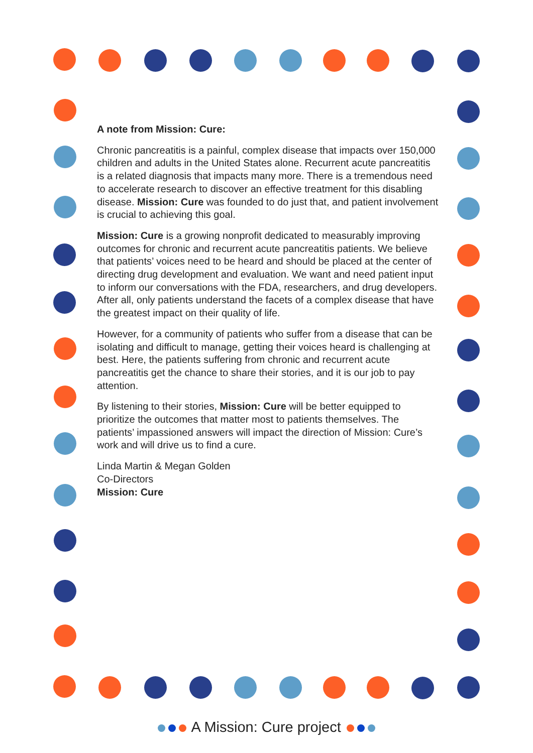A note from Mission: Cure:
Chronic pancreatitis is a painful, complex disease that impacts over 150,000 children and adults in the United States alone. Recurrent acute pancreatitis is a related diagnosis that impacts many more. There is a tremendous need to accelerate research to discover an effective treatment for this disabling disease. Mission: Cure was founded to do just that, and patient involvement is crucial to achieving this goal.
Mission: Cure is a growing nonprofit dedicated to measurably improving outcomes for chronic and recurrent acute pancreatitis patients. We believe that patients’ voices need to be heard and should be placed at the center of directing drug development and evaluation. We want and need patient input to inform our conversations with the FDA, researchers, and drug developers. After all, only patients understand the facets of a complex disease that have the greatest impact on their quality of life.
However, for a community of patients who suffer from a disease that can be isolating and difficult to manage, getting their voices heard is challenging at best. Here, the patients suffering from chronic and recurrent acute pancreatitis get the chance to share their stories, and it is our job to pay attention.
By listening to their stories, Mission: Cure will be better equipped to prioritize the outcomes that matter most to patients themselves. The patients’ impassioned answers will impact the direction of Mission: Cure’s work and will drive us to find a cure.
Linda Martin & Megan Golden
Co-Directors
Mission: Cure
A Mission: Cure project